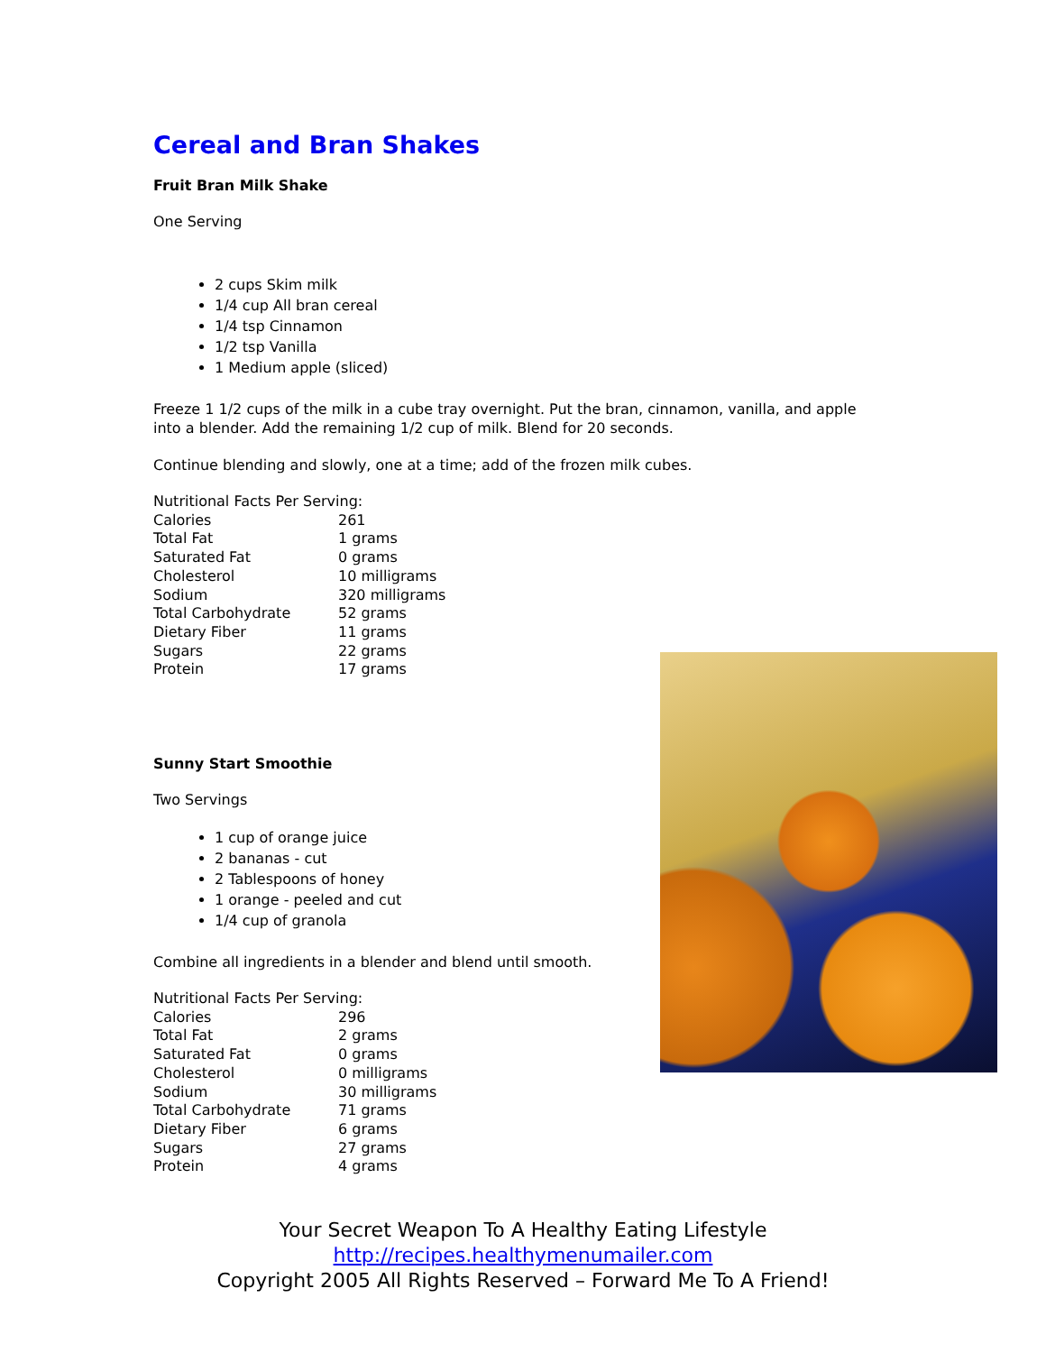Cereal and Bran Shakes
Fruit Bran Milk Shake
One Serving
2 cups Skim milk
1/4 cup All bran cereal
1/4 tsp Cinnamon
1/2 tsp Vanilla
1 Medium apple (sliced)
Freeze 1 1/2 cups of the milk in a cube tray overnight. Put the bran, cinnamon, vanilla, and apple into a blender. Add the remaining 1/2 cup of milk. Blend for 20 seconds.
Continue blending and slowly, one at a time; add of the frozen milk cubes.
| Nutritional Facts Per Serving: | |
| Calories | 261 |
| Total Fat | 1 grams |
| Saturated Fat | 0 grams |
| Cholesterol | 10 milligrams |
| Sodium | 320 milligrams |
| Total Carbohydrate | 52 grams |
| Dietary Fiber | 11 grams |
| Sugars | 22 grams |
| Protein | 17 grams |
Sunny Start Smoothie
Two Servings
1 cup of orange juice
2 bananas - cut
2 Tablespoons of honey
1 orange - peeled and cut
1/4 cup of granola
Combine all ingredients in a blender and blend until smooth.
| Nutritional Facts Per Serving: | |
| Calories | 296 |
| Total Fat | 2 grams |
| Saturated Fat | 0 grams |
| Cholesterol | 0 milligrams |
| Sodium | 30 milligrams |
| Total Carbohydrate | 71 grams |
| Dietary Fiber | 6 grams |
| Sugars | 27 grams |
| Protein | 4 grams |
Your Secret Weapon To A Healthy Eating Lifestyle
http://recipes.healthymenumailer.com
Copyright 2005 All Rights Reserved – Forward Me To A Friend!